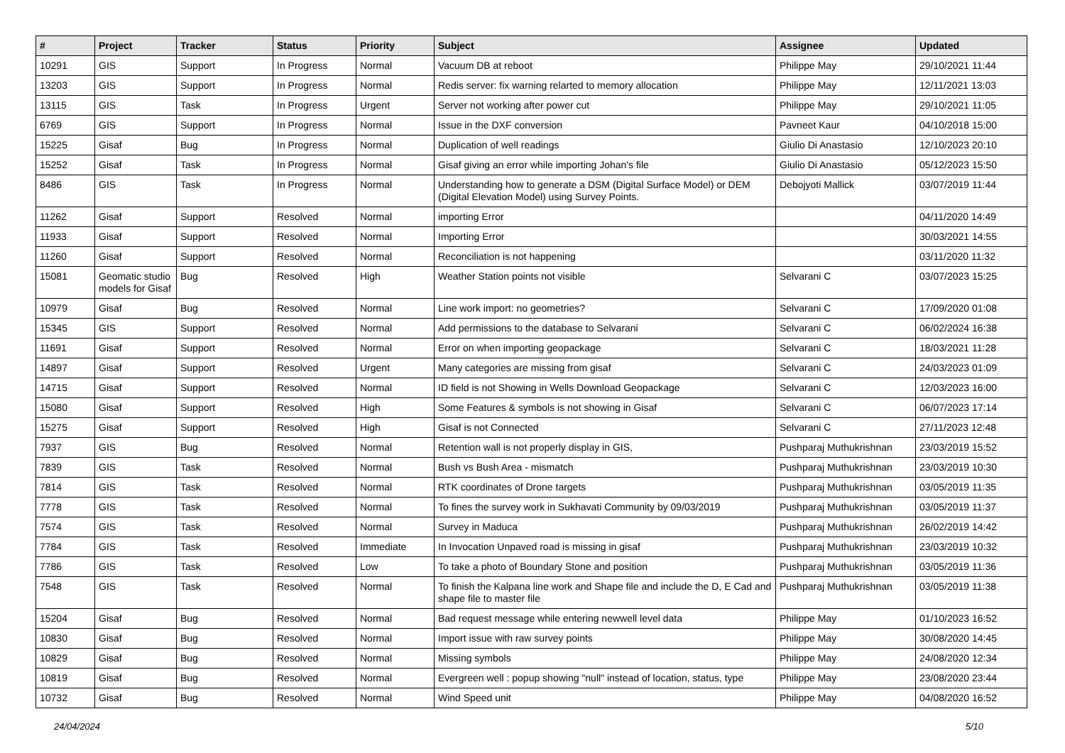| # | Project | Tracker | Status | Priority | Subject | Assignee | Updated |
| --- | --- | --- | --- | --- | --- | --- | --- |
| 10291 | GIS | Support | In Progress | Normal | Vacuum DB at reboot | Philippe May | 29/10/2021 11:44 |
| 13203 | GIS | Support | In Progress | Normal | Redis server: fix warning relarted to memory allocation | Philippe May | 12/11/2021 13:03 |
| 13115 | GIS | Task | In Progress | Urgent | Server not working after power cut | Philippe May | 29/10/2021 11:05 |
| 6769 | GIS | Support | In Progress | Normal | Issue in the DXF conversion | Pavneet Kaur | 04/10/2018 15:00 |
| 15225 | Gisaf | Bug | In Progress | Normal | Duplication of well readings | Giulio Di Anastasio | 12/10/2023 20:10 |
| 15252 | Gisaf | Task | In Progress | Normal | Gisaf giving an error while importing Johan's file | Giulio Di Anastasio | 05/12/2023 15:50 |
| 8486 | GIS | Task | In Progress | Normal | Understanding how to generate a DSM (Digital Surface Model) or DEM (Digital Elevation Model) using Survey Points. | Debojyoti Mallick | 03/07/2019 11:44 |
| 11262 | Gisaf | Support | Resolved | Normal | importing Error | | 04/11/2020 14:49 |
| 11933 | Gisaf | Support | Resolved | Normal | Importing Error | | 30/03/2021 14:55 |
| 11260 | Gisaf | Support | Resolved | Normal | Reconciliation is not happening | | 03/11/2020 11:32 |
| 15081 | Geomatic studio models for Gisaf | Bug | Resolved | High | Weather Station points not visible | Selvarani C | 03/07/2023 15:25 |
| 10979 | Gisaf | Bug | Resolved | Normal | Line work import: no geometries? | Selvarani C | 17/09/2020 01:08 |
| 15345 | GIS | Support | Resolved | Normal | Add permissions to the database to Selvarani | Selvarani C | 06/02/2024 16:38 |
| 11691 | Gisaf | Support | Resolved | Normal | Error on when importing geopackage | Selvarani C | 18/03/2021 11:28 |
| 14897 | Gisaf | Support | Resolved | Urgent | Many categories are missing from gisaf | Selvarani C | 24/03/2023 01:09 |
| 14715 | Gisaf | Support | Resolved | Normal | ID field is not Showing in Wells Download Geopackage | Selvarani C | 12/03/2023 16:00 |
| 15080 | Gisaf | Support | Resolved | High | Some Features & symbols is not showing in Gisaf | Selvarani C | 06/07/2023 17:14 |
| 15275 | Gisaf | Support | Resolved | High | Gisaf is not Connected | Selvarani C | 27/11/2023 12:48 |
| 7937 | GIS | Bug | Resolved | Normal | Retention wall is not properly display in GIS, | Pushparaj Muthukrishnan | 23/03/2019 15:52 |
| 7839 | GIS | Task | Resolved | Normal | Bush vs Bush Area - mismatch | Pushparaj Muthukrishnan | 23/03/2019 10:30 |
| 7814 | GIS | Task | Resolved | Normal | RTK coordinates of Drone targets | Pushparaj Muthukrishnan | 03/05/2019 11:35 |
| 7778 | GIS | Task | Resolved | Normal | To fines the survey work in Sukhavati Community by 09/03/2019 | Pushparaj Muthukrishnan | 03/05/2019 11:37 |
| 7574 | GIS | Task | Resolved | Normal | Survey in Maduca | Pushparaj Muthukrishnan | 26/02/2019 14:42 |
| 7784 | GIS | Task | Resolved | Immediate | In Invocation Unpaved road is missing in gisaf | Pushparaj Muthukrishnan | 23/03/2019 10:32 |
| 7786 | GIS | Task | Resolved | Low | To take a photo of Boundary Stone and position | Pushparaj Muthukrishnan | 03/05/2019 11:36 |
| 7548 | GIS | Task | Resolved | Normal | To finish the Kalpana line work and Shape file and include the D, E Cad and shape file to master file | Pushparaj Muthukrishnan | 03/05/2019 11:38 |
| 15204 | Gisaf | Bug | Resolved | Normal | Bad request message while entering newwell level data | Philippe May | 01/10/2023 16:52 |
| 10830 | Gisaf | Bug | Resolved | Normal | Import issue with raw survey points | Philippe May | 30/08/2020 14:45 |
| 10829 | Gisaf | Bug | Resolved | Normal | Missing symbols | Philippe May | 24/08/2020 12:34 |
| 10819 | Gisaf | Bug | Resolved | Normal | Evergreen well : popup showing "null" instead of location, status, type | Philippe May | 23/08/2020 23:44 |
| 10732 | Gisaf | Bug | Resolved | Normal | Wind Speed unit | Philippe May | 04/08/2020 16:52 |
24/04/2024 5/10